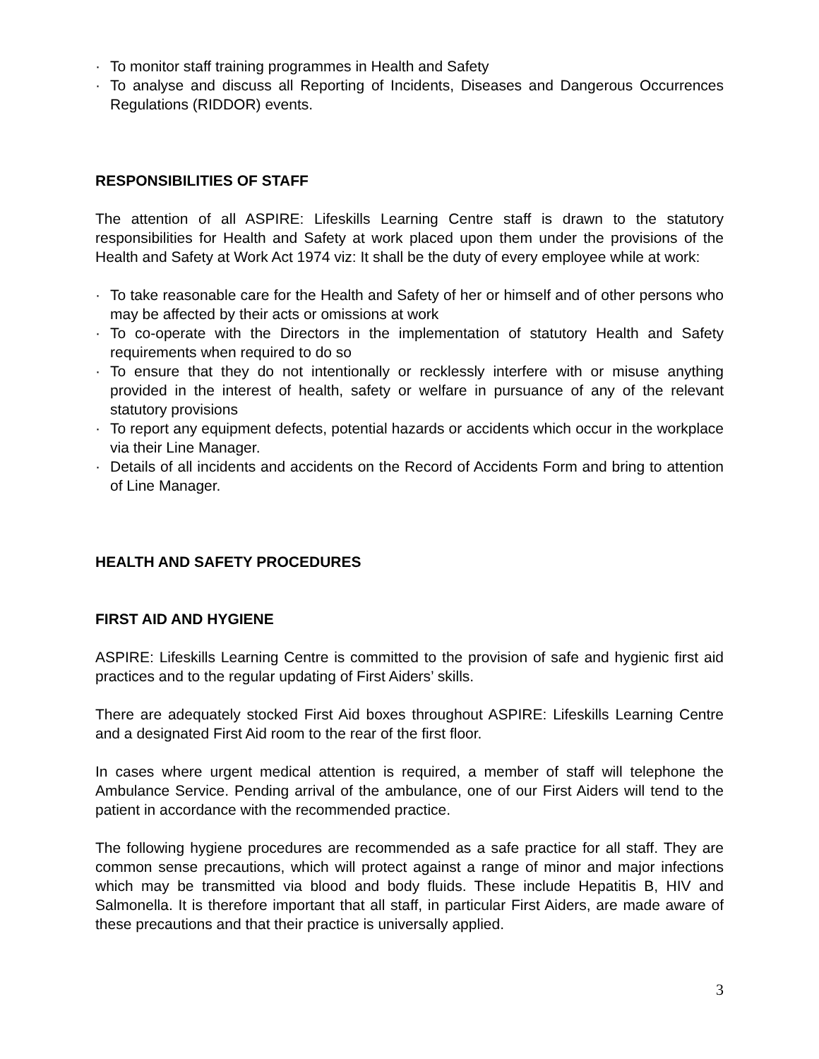· To monitor staff training programmes in Health and Safety
· To analyse and discuss all Reporting of Incidents, Diseases and Dangerous Occurrences Regulations (RIDDOR) events.
RESPONSIBILITIES OF STAFF
The attention of all ASPIRE: Lifeskills Learning Centre staff is drawn to the statutory responsibilities for Health and Safety at work placed upon them under the provisions of the Health and Safety at Work Act 1974 viz: It shall be the duty of every employee while at work:
· To take reasonable care for the Health and Safety of her or himself and of other persons who may be affected by their acts or omissions at work
· To co-operate with the Directors in the implementation of statutory Health and Safety requirements when required to do so
· To ensure that they do not intentionally or recklessly interfere with or misuse anything provided in the interest of health, safety or welfare in pursuance of any of the relevant statutory provisions
· To report any equipment defects, potential hazards or accidents which occur in the workplace via their Line Manager.
· Details of all incidents and accidents on the Record of Accidents Form and bring to attention of Line Manager.
HEALTH AND SAFETY PROCEDURES
FIRST AID AND HYGIENE
ASPIRE: Lifeskills Learning Centre is committed to the provision of safe and hygienic first aid practices and to the regular updating of First Aiders’ skills.
There are adequately stocked First Aid boxes throughout ASPIRE: Lifeskills Learning Centre and a designated First Aid room to the rear of the first floor.
In cases where urgent medical attention is required, a member of staff will telephone the Ambulance Service. Pending arrival of the ambulance, one of our First Aiders will tend to the patient in accordance with the recommended practice.
The following hygiene procedures are recommended as a safe practice for all staff. They are common sense precautions, which will protect against a range of minor and major infections which may be transmitted via blood and body fluids. These include Hepatitis B, HIV and Salmonella. It is therefore important that all staff, in particular First Aiders, are made aware of these precautions and that their practice is universally applied.
3